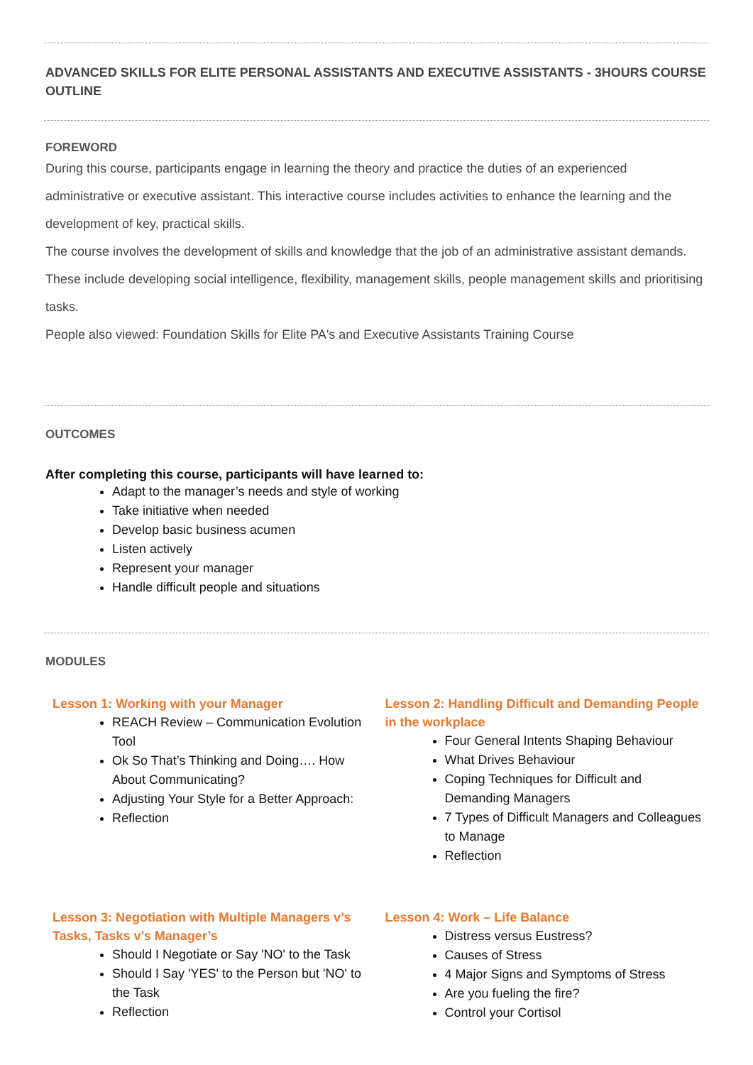ADVANCED SKILLS FOR ELITE PERSONAL ASSISTANTS AND EXECUTIVE ASSISTANTS - 3HOURS COURSE OUTLINE
FOREWORD
During this course, participants engage in learning the theory and practice the duties of an experienced administrative or executive assistant. This interactive course includes activities to enhance the learning and the development of key, practical skills.
The course involves the development of skills and knowledge that the job of an administrative assistant demands. These include developing social intelligence, flexibility, management skills, people management skills and prioritising tasks.
People also viewed: Foundation Skills for Elite PA's and Executive Assistants Training Course
OUTCOMES
After completing this course, participants will have learned to:
Adapt to the manager’s needs and style of working
Take initiative when needed
Develop basic business acumen
Listen actively
Represent your manager
Handle difficult people and situations
MODULES
Lesson 1: Working with your Manager
REACH Review – Communication Evolution Tool
Ok So That’s Thinking and Doing…. How About Communicating?
Adjusting Your Style for a Better Approach:
Reflection
Lesson 2: Handling Difficult and Demanding People in the workplace
Four General Intents Shaping Behaviour
What Drives Behaviour
Coping Techniques for Difficult and Demanding Managers
7 Types of Difficult Managers and Colleagues to Manage
Reflection
Lesson 3: Negotiation with Multiple Managers v’s Tasks, Tasks v’s Manager’s
Should I Negotiate or Say 'NO' to the Task
Should I Say 'YES' to the Person but 'NO' to the Task
Reflection
Lesson 4: Work – Life Balance
Distress versus Eustress?
Causes of Stress
4 Major Signs and Symptoms of Stress
Are you fueling the fire?
Control your Cortisol